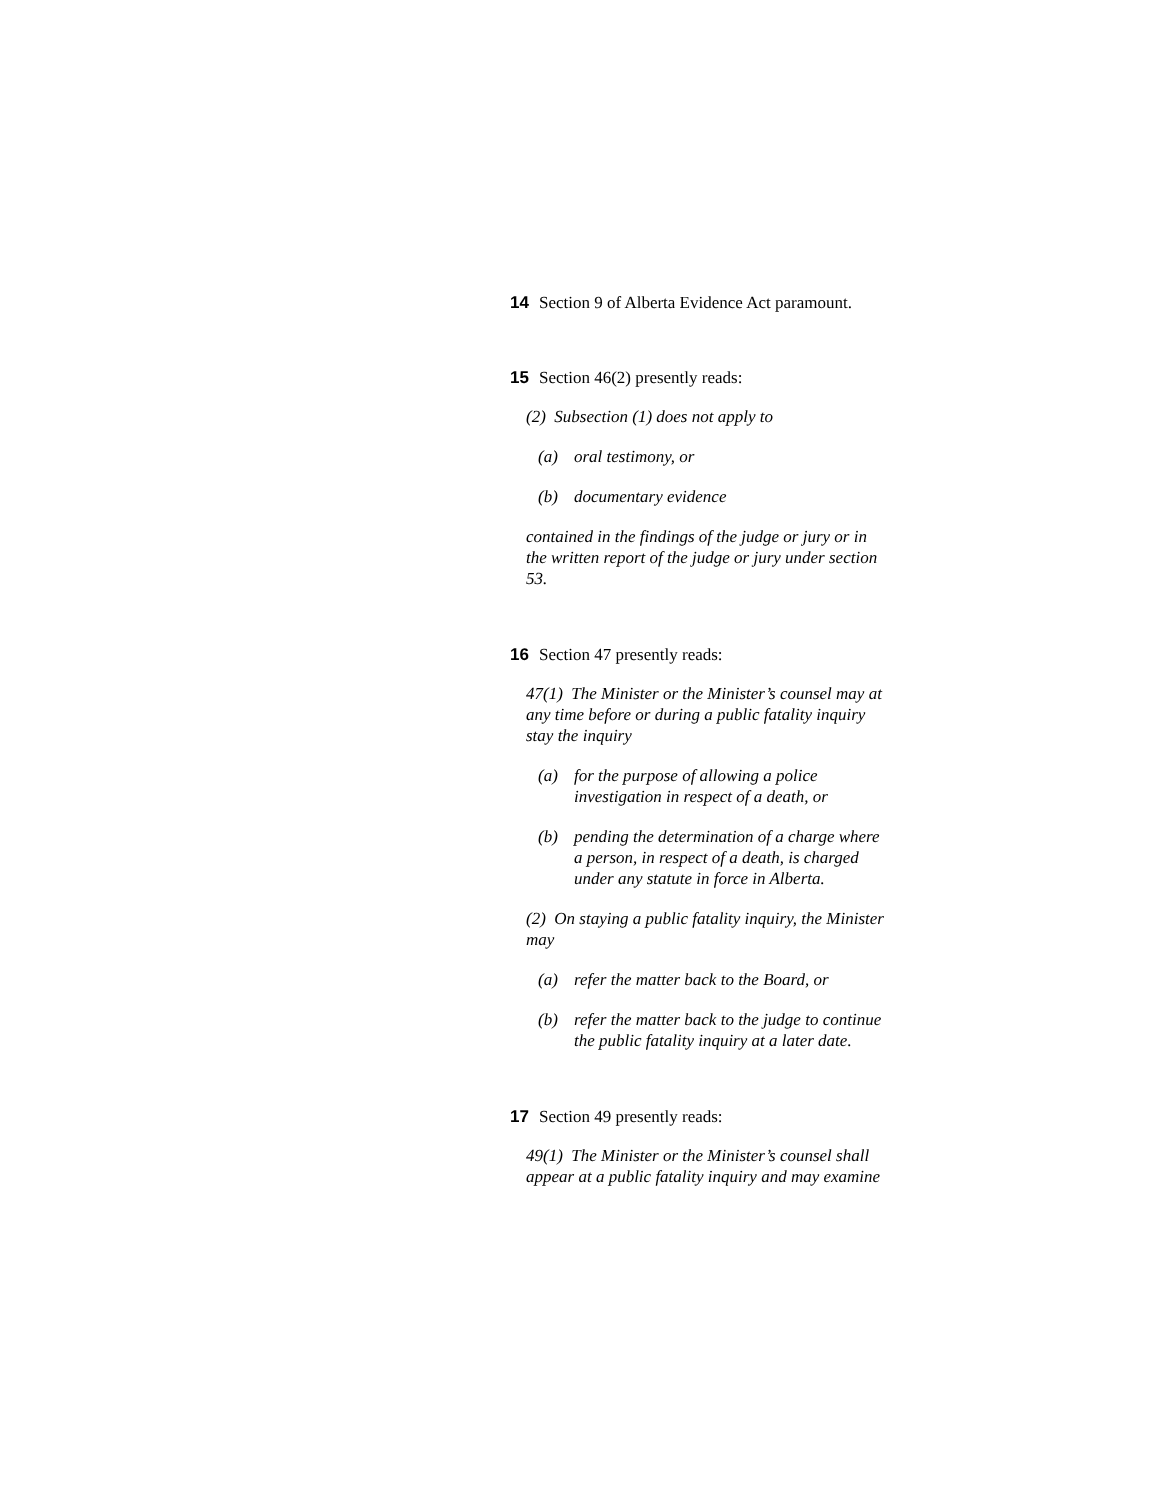14 Section 9 of Alberta Evidence Act paramount.
15 Section 46(2) presently reads:
(2) Subsection (1) does not apply to
(a) oral testimony, or
(b) documentary evidence
contained in the findings of the judge or jury or in the written report of the judge or jury under section 53.
16 Section 47 presently reads:
47(1) The Minister or the Minister’s counsel may at any time before or during a public fatality inquiry stay the inquiry
(a) for the purpose of allowing a police investigation in respect of a death, or
(b) pending the determination of a charge where a person, in respect of a death, is charged under any statute in force in Alberta.
(2) On staying a public fatality inquiry, the Minister may
(a) refer the matter back to the Board, or
(b) refer the matter back to the judge to continue the public fatality inquiry at a later date.
17 Section 49 presently reads:
49(1) The Minister or the Minister’s counsel shall appear at a public fatality inquiry and may examine